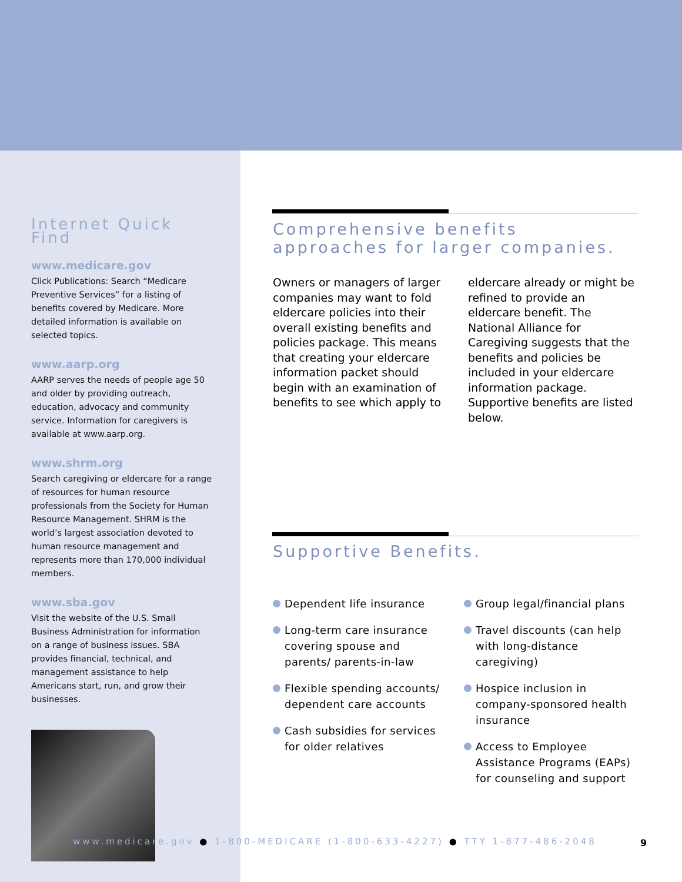Internet Quick Find
www.medicare.gov
Click Publications: Search “Medicare Preventive Services” for a listing of benefits covered by Medicare. More detailed information is available on selected topics.
www.aarp.org
AARP serves the needs of people age 50 and older by providing outreach, education, advocacy and community service. Information for caregivers is available at www.aarp.org.
www.shrm.org
Search caregiving or eldercare for a range of resources for human resource professionals from the Society for Human Resource Management. SHRM is the world’s largest association devoted to human resource management and represents more than 170,000 individual members.
www.sba.gov
Visit the website of the U.S. Small Business Administration for information on a range of business issues. SBA provides financial, technical, and management assistance to help Americans start, run, and grow their businesses.
Comprehensive benefits
approaches for larger companies.
Owners or managers of larger companies may want to fold eldercare policies into their overall existing benefits and policies package. This means that creating your eldercare information packet should begin with an examination of benefits to see which apply to
eldercare already or might be refined to provide an eldercare benefit. The National Alliance for Caregiving suggests that the benefits and policies be included in your eldercare information package. Supportive benefits are listed below.
Supportive Benefits.
Dependent life insurance
Long-term care insurance covering spouse and parents/ parents-in-law
Flexible spending accounts/ dependent care accounts
Cash subsidies for services for older relatives
Group legal/financial plans
Travel discounts (can help with long-distance caregiving)
Hospice inclusion in company-sponsored health insurance
Access to Employee Assistance Programs (EAPs) for counseling and support
www.medicare.gov ● 1-800-MEDICARE (1-800-633-4227) ● TTY 1-877-486-2048
9